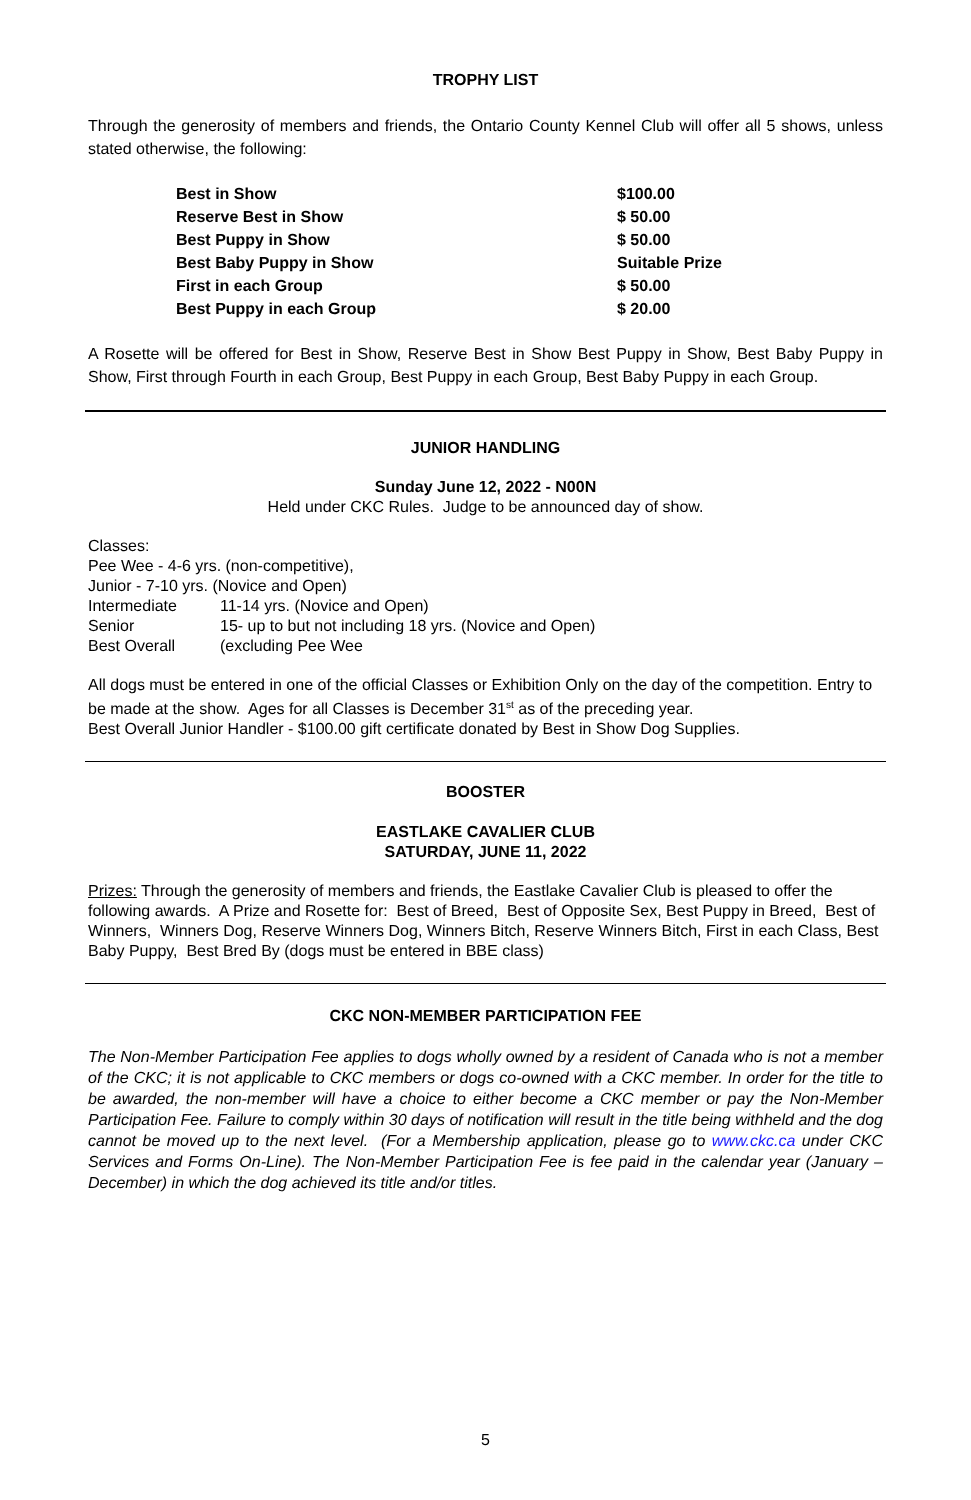TROPHY LIST
Through the generosity of members and friends, the Ontario County Kennel Club will offer all 5 shows, unless stated otherwise, the following:
| Best in Show | $100.00 |
| Reserve Best in Show | $ 50.00 |
| Best Puppy in Show | $ 50.00 |
| Best Baby Puppy in Show | Suitable Prize |
| First in each Group | $ 50.00 |
| Best Puppy in each Group | $ 20.00 |
A Rosette will be offered for Best in Show, Reserve Best in Show Best Puppy in Show, Best Baby Puppy in Show, First through Fourth in each Group, Best Puppy in each Group, Best Baby Puppy in each Group.
JUNIOR HANDLING
Sunday June 12, 2022 - N00N
Held under CKC Rules. Judge to be announced day of show.
Classes:
Pee Wee - 4-6 yrs. (non-competitive),
Junior - 7-10 yrs. (Novice and Open)
| Intermediate | 11-14 yrs. (Novice and Open) |
| Senior | 15- up to but not including 18 yrs. (Novice and Open) |
| Best Overall | (excluding Pee Wee |
All dogs must be entered in one of the official Classes or Exhibition Only on the day of the competition. Entry to be made at the show. Ages for all Classes is December 31<sup>st</sup> as of the preceding year.
Best Overall Junior Handler - $100.00 gift certificate donated by Best in Show Dog Supplies.
BOOSTER
EASTLAKE CAVALIER CLUB
SATURDAY, JUNE 11, 2022
Prizes: Through the generosity of members and friends, the Eastlake Cavalier Club is pleased to offer the following awards. A Prize and Rosette for: Best of Breed, Best of Opposite Sex, Best Puppy in Breed, Best of Winners, Winners Dog, Reserve Winners Dog, Winners Bitch, Reserve Winners Bitch, First in each Class, Best Baby Puppy, Best Bred By (dogs must be entered in BBE class)
CKC NON-MEMBER PARTICIPATION FEE
The Non-Member Participation Fee applies to dogs wholly owned by a resident of Canada who is not a member of the CKC; it is not applicable to CKC members or dogs co-owned with a CKC member. In order for the title to be awarded, the non-member will have a choice to either become a CKC member or pay the Non-Member Participation Fee. Failure to comply within 30 days of notification will result in the title being withheld and the dog cannot be moved up to the next level. (For a Membership application, please go to www.ckc.ca under CKC Services and Forms On-Line). The Non-Member Participation Fee is fee paid in the calendar year (January – December) in which the dog achieved its title and/or titles.
5